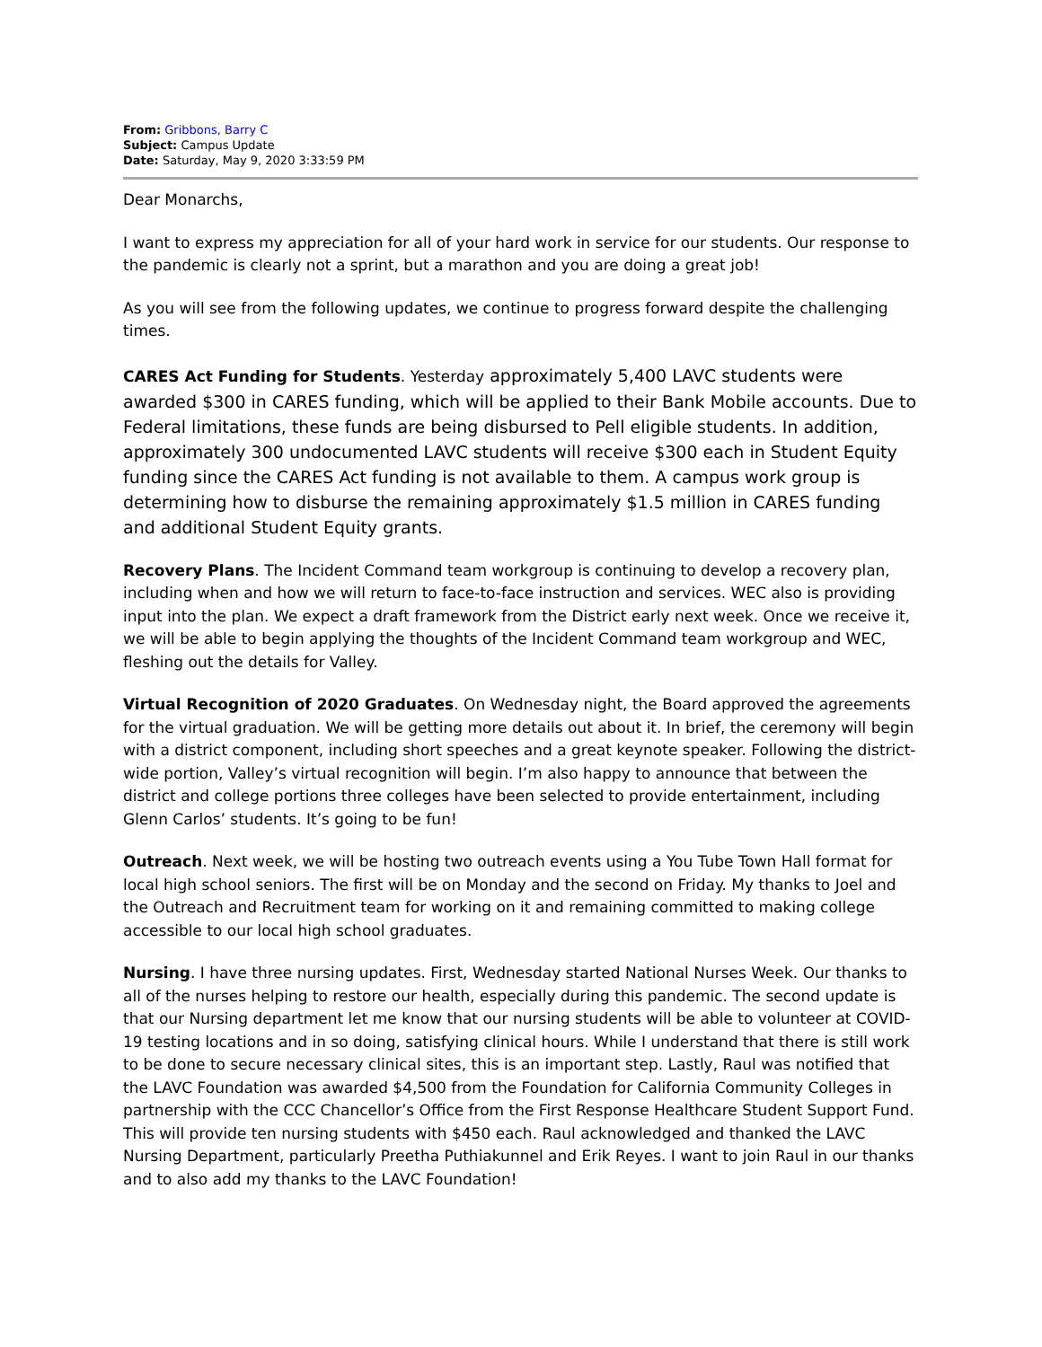From: Gribbons, Barry C
Subject: Campus Update
Date: Saturday, May 9, 2020 3:33:59 PM
Dear Monarchs,
I want to express my appreciation for all of your hard work in service for our students. Our response to the pandemic is clearly not a sprint, but a marathon and you are doing a great job!
As you will see from the following updates, we continue to progress forward despite the challenging times.
CARES Act Funding for Students. Yesterday approximately 5,400 LAVC students were awarded $300 in CARES funding, which will be applied to their Bank Mobile accounts. Due to Federal limitations, these funds are being disbursed to Pell eligible students. In addition, approximately 300 undocumented LAVC students will receive $300 each in Student Equity funding since the CARES Act funding is not available to them. A campus work group is determining how to disburse the remaining approximately $1.5 million in CARES funding and additional Student Equity grants.
Recovery Plans. The Incident Command team workgroup is continuing to develop a recovery plan, including when and how we will return to face-to-face instruction and services. WEC also is providing input into the plan. We expect a draft framework from the District early next week. Once we receive it, we will be able to begin applying the thoughts of the Incident Command team workgroup and WEC, fleshing out the details for Valley.
Virtual Recognition of 2020 Graduates. On Wednesday night, the Board approved the agreements for the virtual graduation. We will be getting more details out about it. In brief, the ceremony will begin with a district component, including short speeches and a great keynote speaker. Following the district-wide portion, Valley’s virtual recognition will begin. I’m also happy to announce that between the district and college portions three colleges have been selected to provide entertainment, including Glenn Carlos’ students. It’s going to be fun!
Outreach. Next week, we will be hosting two outreach events using a You Tube Town Hall format for local high school seniors. The first will be on Monday and the second on Friday. My thanks to Joel and the Outreach and Recruitment team for working on it and remaining committed to making college accessible to our local high school graduates.
Nursing. I have three nursing updates. First, Wednesday started National Nurses Week. Our thanks to all of the nurses helping to restore our health, especially during this pandemic. The second update is that our Nursing department let me know that our nursing students will be able to volunteer at COVID-19 testing locations and in so doing, satisfying clinical hours. While I understand that there is still work to be done to secure necessary clinical sites, this is an important step. Lastly, Raul was notified that the LAVC Foundation was awarded $4,500 from the Foundation for California Community Colleges in partnership with the CCC Chancellor’s Office from the First Response Healthcare Student Support Fund. This will provide ten nursing students with $450 each. Raul acknowledged and thanked the LAVC Nursing Department, particularly Preetha Puthiakunnel and Erik Reyes. I want to join Raul in our thanks and to also add my thanks to the LAVC Foundation!